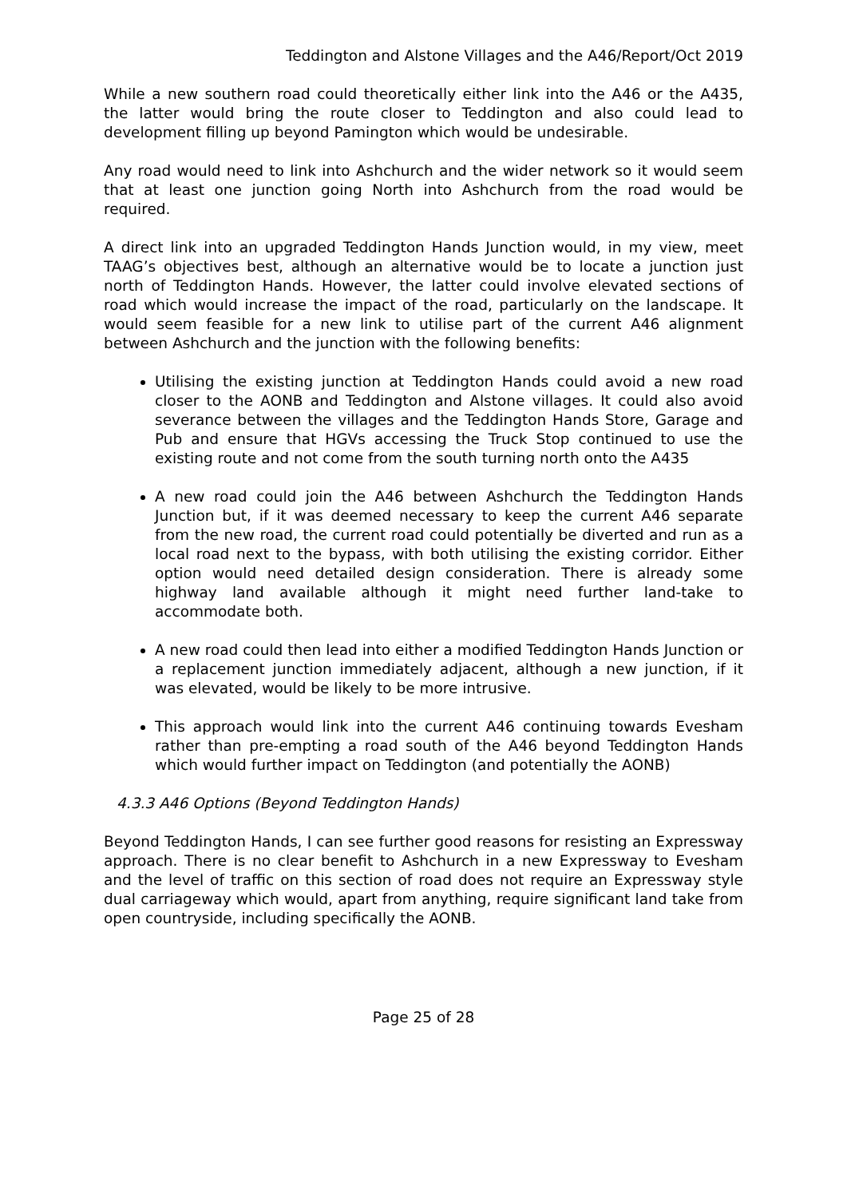Teddington and Alstone Villages and the A46/Report/Oct 2019
While a new southern road could theoretically either link into the A46 or the A435, the latter would bring the route closer to Teddington and also could lead to development filling up beyond Pamington which would be undesirable.
Any road would need to link into Ashchurch and the wider network so it would seem that at least one junction going North into Ashchurch from the road would be required.
A direct link into an upgraded Teddington Hands Junction would, in my view, meet TAAG’s objectives best, although an alternative would be to locate a junction just north of Teddington Hands. However, the latter could involve elevated sections of road which would increase the impact of the road, particularly on the landscape. It would seem feasible for a new link to utilise part of the current A46 alignment between Ashchurch and the junction with the following benefits:
Utilising the existing junction at Teddington Hands could avoid a new road closer to the AONB and Teddington and Alstone villages. It could also avoid severance between the villages and the Teddington Hands Store, Garage and Pub and ensure that HGVs accessing the Truck Stop continued to use the existing route and not come from the south turning north onto the A435
A new road could join the A46 between Ashchurch the Teddington Hands Junction but, if it was deemed necessary to keep the current A46 separate from the new road, the current road could potentially be diverted and run as a local road next to the bypass, with both utilising the existing corridor. Either option would need detailed design consideration. There is already some highway land available although it might need further land-take to accommodate both.
A new road could then lead into either a modified Teddington Hands Junction or a replacement junction immediately adjacent, although a new junction, if it was elevated, would be likely to be more intrusive.
This approach would link into the current A46 continuing towards Evesham rather than pre-empting a road south of the A46 beyond Teddington Hands which would further impact on Teddington (and potentially the AONB)
4.3.3 A46 Options (Beyond Teddington Hands)
Beyond Teddington Hands, I can see further good reasons for resisting an Expressway approach. There is no clear benefit to Ashchurch in a new Expressway to Evesham and the level of traffic on this section of road does not require an Expressway style dual carriageway which would, apart from anything, require significant land take from open countryside, including specifically the AONB.
Page 25 of 28